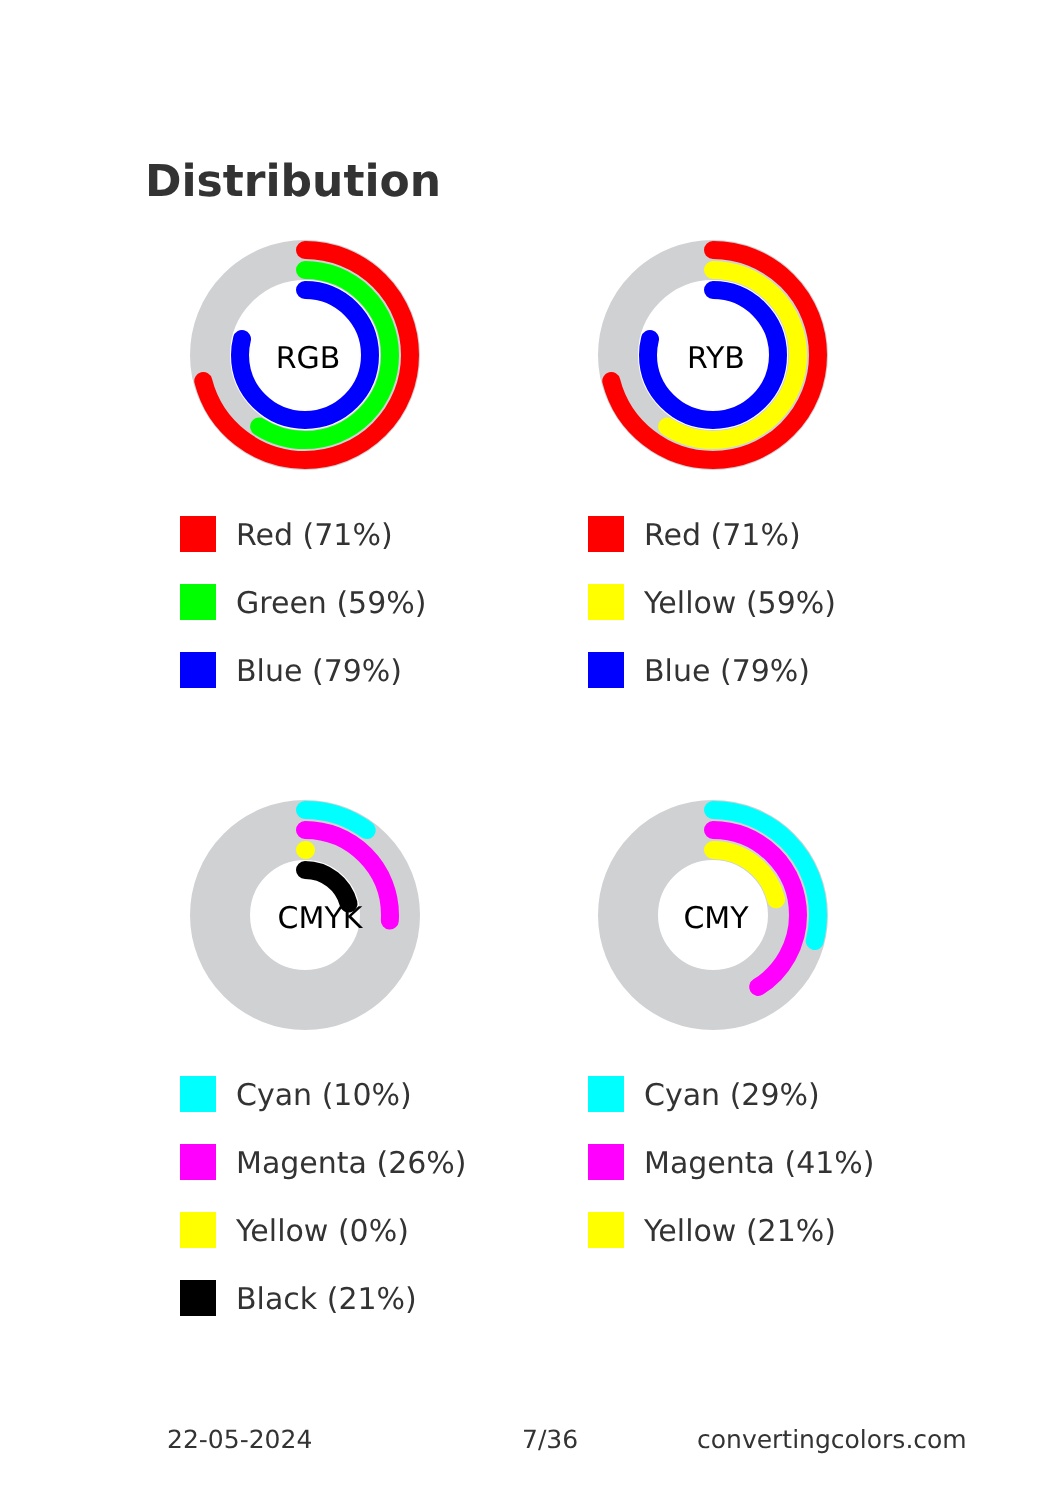Distribution
RGB
Red (71%)
Green (59%)
Blue (79%)
RYB
Red (71%)
Yellow (59%)
Blue (79%)
CMYK
Cyan (10%)
Magenta (26%)
Yellow (0%)
Black (21%)
CMY
Cyan (29%)
Magenta (41%)
Yellow (21%)
22-05-2024 7/36 convertingcolors.com